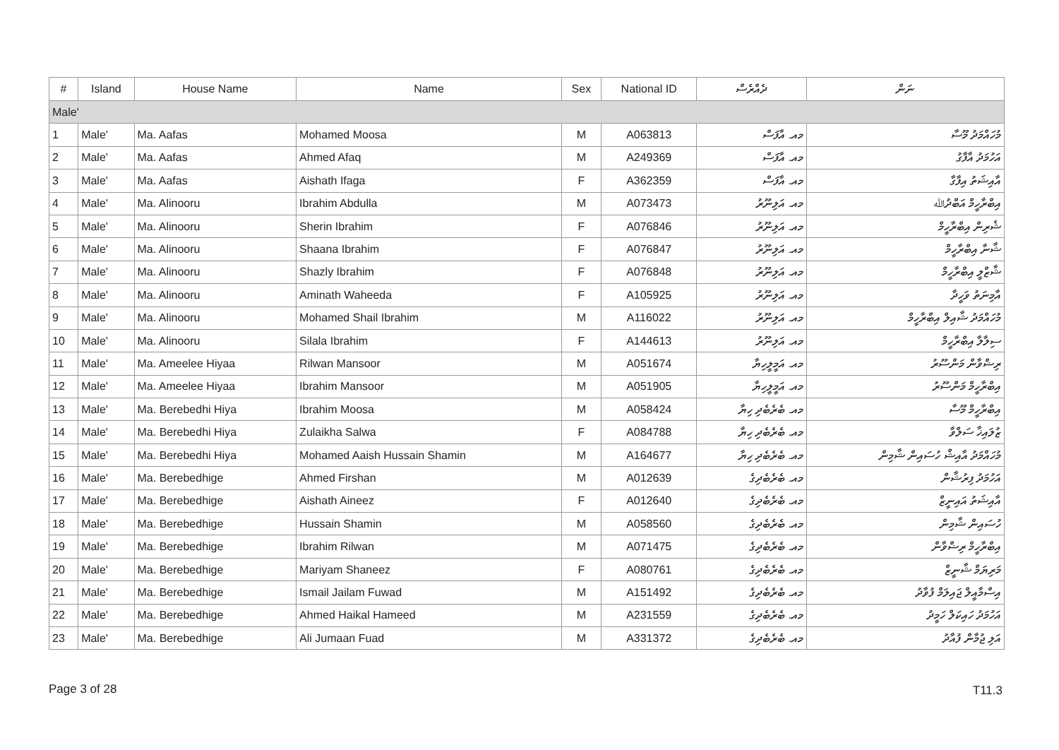| # | Island | House Name | Name | Sex | National ID | ދެއްރެސް | ނަން |
| --- | --- | --- | --- | --- | --- | --- | --- |
| Male' | | | | | | | |
| 1 | Male' | Ma. Aafas | Mohamed Moosa | M | A063813 | މއ. އާފަސް | މުހައްމަދު މޫސާ |
| 2 | Male' | Ma. Aafas | Ahmed Afaq | M | A249369 | މއ. އާފަސް | އަހުމަދު އާފާގު |
| 3 | Male' | Ma. Aafas | Aishath Ifaga | F | A362359 | މއ. އާފަސް | އާއިޝަތު އިފާގާ |
| 4 | Male' | Ma. Alinooru | Ibrahim Abdulla | M | A073473 | މއ. އަލިނޫރު | އިބްރާހީމް އަބްދުﷲ |
| 5 | Male' | Ma. Alinooru | Sherin Ibrahim | F | A076846 | މއ. އަލިނޫރު | ޝެރިން އިބްރާހީމް |
| 6 | Male' | Ma. Alinooru | Shaana Ibrahim | F | A076847 | މއ. އަލިނޫރު | ޝާނާ އިބްރާހީމް |
| 7 | Male' | Ma. Alinooru | Shazly Ibrahim | F | A076848 | މއ. އަލިނޫރު | ޝާޒްލީ އިބްރާހީމް |
| 8 | Male' | Ma. Alinooru | Aminath Waheeda | F | A105925 | މއ. އަލިނޫރު | އާމިނަތު ވަހީދާ |
| 9 | Male' | Ma. Alinooru | Mohamed Shail Ibrahim | M | A116022 | މއ. އަލިނޫރު | މުހައްމަދު ޝާއިލް އިބްރާހީމް |
| 10 | Male' | Ma. Alinooru | Silala Ibrahim | F | A144613 | މއ. އަލިނޫރު | ސިލާލާ އިބްރާހީމް |
| 11 | Male' | Ma. Ameelee Hiyaa | Rilwan Mansoor | M | A051674 | މއ. އަމީލީހިޔާ | ރިޟްވާން މަންސޫރު |
| 12 | Male' | Ma. Ameelee Hiyaa | Ibrahim Mansoor | M | A051905 | މއ. އަމީލީހިޔާ | އިބްރާހީމް މަންސޫރު |
| 13 | Male' | Ma. Berebedhi Hiya | Ibrahim Moosa | M | A058424 | މއ. ބެރެބެދި ހިޔާ | އިބްރާހީމް މޫސާ |
| 14 | Male' | Ma. Berebedhi Hiya | Zulaikha Salwa | F | A084788 | މއ. ބެރެބެދި ހިޔާ | ޒުލައިޚާ ސަލްވާ |
| 15 | Male' | Ma. Berebedhi Hiya | Mohamed Aaish Hussain Shamin | M | A164677 | މއ. ބެރެބެދި ހިޔާ | މުހައްމަދު އާއިޝް ހުސައިން ޝާމިން |
| 16 | Male' | Ma. Berebedhige | Ahmed Firshan | M | A012639 | މއ. ބެރެބެދިގެ | އަހުމަދު ފިރުޝާން |
| 17 | Male' | Ma. Berebedhige | Aishath Aineez | F | A012640 | މއ. ބެރެބެދިގެ | އާއިޝަތު އައިނީޒް |
| 18 | Male' | Ma. Berebedhige | Hussain Shamin | M | A058560 | މއ. ބެރެބެދިގެ | ހުސައިން ޝާމިން |
| 19 | Male' | Ma. Berebedhige | Ibrahim Rilwan | M | A071475 | މއ. ބެރެބެދިގެ | އިބްރާހީމް ރިޟްވާން |
| 20 | Male' | Ma. Berebedhige | Mariyam Shaneez | F | A080761 | މއ. ބެރެބެދިގެ | މަރިޔަމް ޝާނީޒް |
| 21 | Male' | Ma. Berebedhige | Ismail Jailam Fuwad | M | A151492 | މއ. ބެރެބެދިގެ | އިސްމާއީލް ޖައިލަމް ފުވާދު |
| 22 | Male' | Ma. Berebedhige | Ahmed Haikal Hameed | M | A231559 | މއ. ބެރެބެދިގެ | އަހުމަދު ހައިކަލް ހަމީދު |
| 23 | Male' | Ma. Berebedhige | Ali Jumaan Fuad | M | A331372 | މއ. ބެރެބެދިގެ | އަލި ޖުމާން ފުއާދު |
Page 3 of 28 T11.3